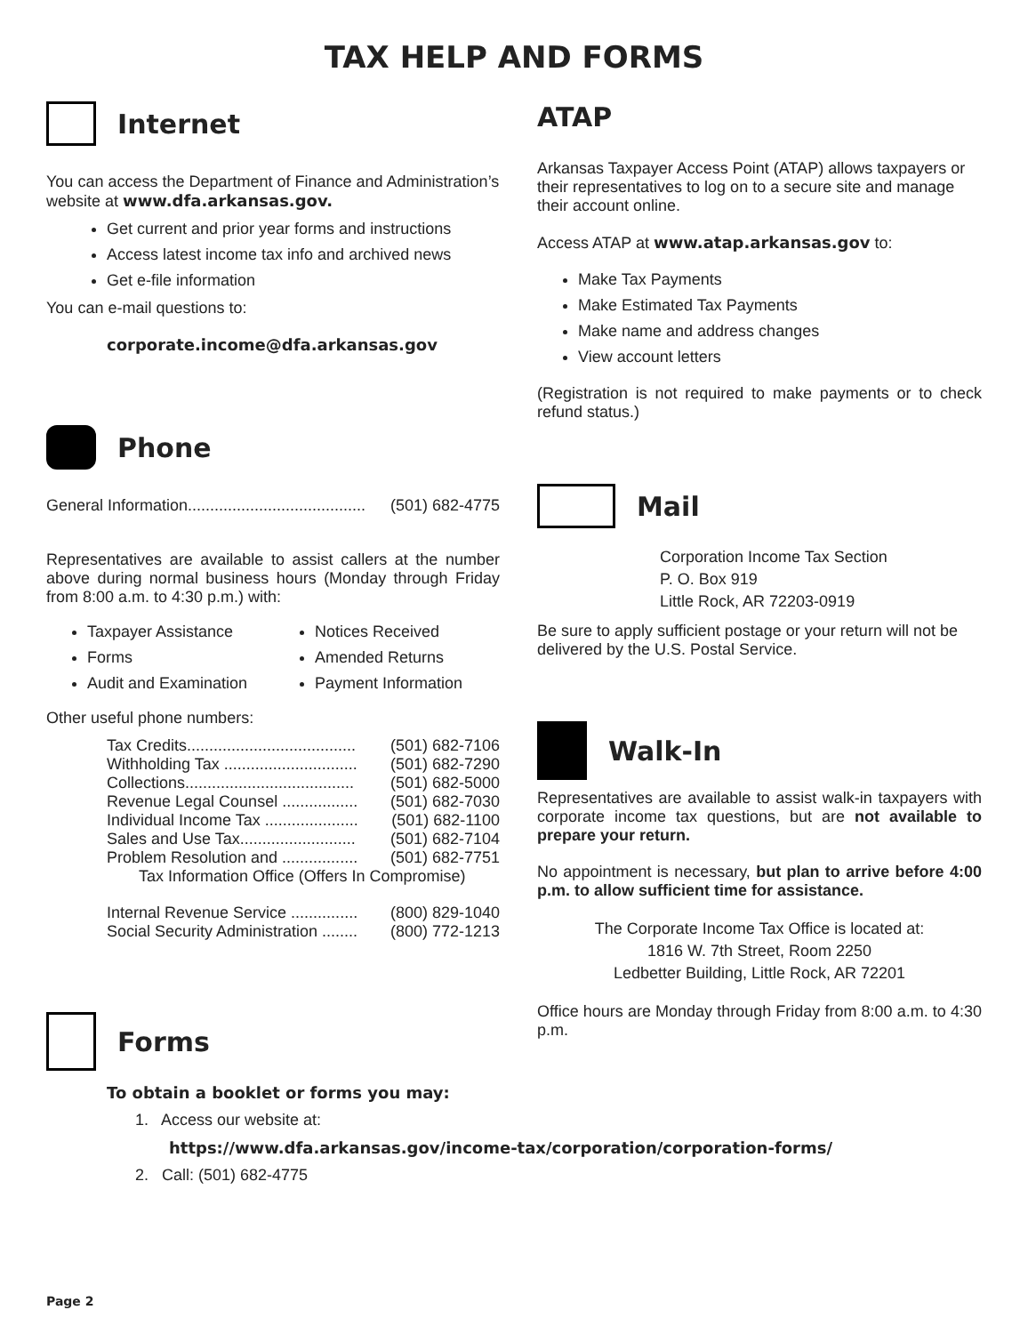TAX HELP AND FORMS
Internet
You can access the Department of Finance and Administration’s website at www.dfa.arkansas.gov.
Get current and prior year forms and instructions
Access latest income tax info and archived news
Get e-file information
You can e-mail questions to:
corporate.income@dfa.arkansas.gov
Phone
General Information........................................ (501) 682-4775
Representatives are available to assist callers at the number above during normal business hours (Monday through Friday from 8:00 a.m. to 4:30 p.m.) with:
Taxpayer Assistance
Forms
Audit and Examination
Notices Received
Amended Returns
Payment Information
Other useful phone numbers:
Tax Credits...................................... (501) 682-7106
Withholding Tax .............................. (501) 682-7290
Collections...................................... (501) 682-5000
Revenue Legal Counsel ................. (501) 682-7030
Individual Income Tax ..................... (501) 682-1100
Sales and Use Tax.......................... (501) 682-7104
Problem Resolution and ................. (501) 682-7751
Tax Information Office (Offers In Compromise)
Internal Revenue Service ............... (800) 829-1040
Social Security Administration ........ (800) 772-1213
Forms
To obtain a booklet or forms you may:
1. Access our website at:
https://www.dfa.arkansas.gov/income-tax/corporation/corporation-forms/
2. Call: (501) 682-4775
ATAP
Arkansas Taxpayer Access Point (ATAP) allows taxpayers or their representatives to log on to a secure site and manage their account online.
Access ATAP at www.atap.arkansas.gov to:
Make Tax Payments
Make Estimated Tax Payments
Make name and address changes
View account letters
(Registration is not required to make payments or to check refund status.)
Mail
Corporation Income Tax Section
P. O. Box 919
Little Rock, AR 72203-0919
Be sure to apply sufficient postage or your return will not be delivered by the U.S. Postal Service.
Walk-In
Representatives are available to assist walk-in taxpayers with corporate income tax questions, but are not available to prepare your return.
No appointment is necessary, but plan to arrive before 4:00 p.m. to allow sufficient time for assistance.
The Corporate Income Tax Office is located at:
1816 W. 7th Street, Room 2250
Ledbetter Building, Little Rock, AR 72201
Office hours are Monday through Friday from 8:00 a.m. to 4:30 p.m.
Page 2